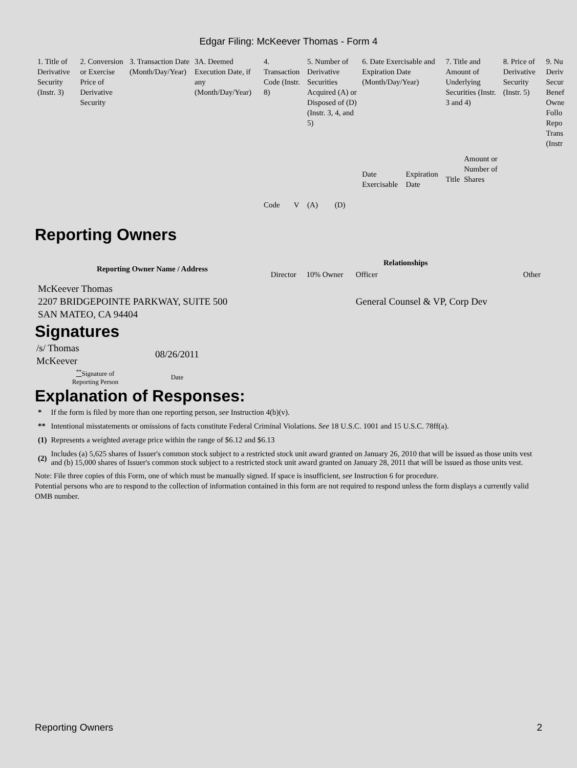Edgar Filing: McKeever Thomas - Form 4
| 1. Title of Derivative Security (Instr. 3) | 2. Conversion or Exercise Price of Derivative Security | 3. Transaction Date (Month/Day/Year) | 3A. Deemed Execution Date, if any (Month/Day/Year) | 4. Transaction Code (Instr. 8) | | 5. Number of Derivative Securities Acquired (A) or Disposed of (D) (Instr. 3, 4, and 5) | | 6. Date Exercisable and Expiration Date (Month/Day/Year) | | 7. Title and Amount of Underlying Securities (Instr. 3 and 4) | | 8. Price of Derivative Security (Instr. 5) | 9. Nu Deriv Secur Benef Owne Follo Repo Trans (Instr |
| | | | | Code | V | (A) | (D) | Date Exercisable | Expiration Date | Title | Amount or Number of Shares | | |
Reporting Owners
| Reporting Owner Name / Address | Relationships | | | |
| --- | --- | --- | --- | --- |
| | Director | 10% Owner | Officer | Other |
| McKeever Thomas 2207 BRIDGEPOINTE PARKWAY, SUITE 500 SAN MATEO, CA 94404 | | | General Counsel & VP, Corp Dev | |
Signatures
| /s/ Thomas McKeever | 08/26/2011 |
| <sup>**</sup> Signature of Reporting Person | Date |
Explanation of Responses:
| * | If the form is filed by more than one reporting person, see Instruction 4(b)(v). |
| ** | Intentional misstatements or omissions of facts constitute Federal Criminal Violations. See 18 U.S.C. 1001 and 15 U.S.C. 78ff(a). |
| (1) | Represents a weighted average price within the range of $6.12 and $6.13 |
| (2) | Includes (a) 5,625 shares of Issuer's common stock subject to a restricted stock unit award granted on January 26, 2010 that will be issued as those units vest and (b) 15,000 shares of Issuer's common stock subject to a restricted stock unit award granted on January 28, 2011 that will be issued as those units vest. |
Note: File three copies of this Form, one of which must be manually signed. If space is insufficient, see Instruction 6 for procedure.
Potential persons who are to respond to the collection of information contained in this form are not required to respond unless the form displays a currently valid OMB number.
Reporting Owners 2